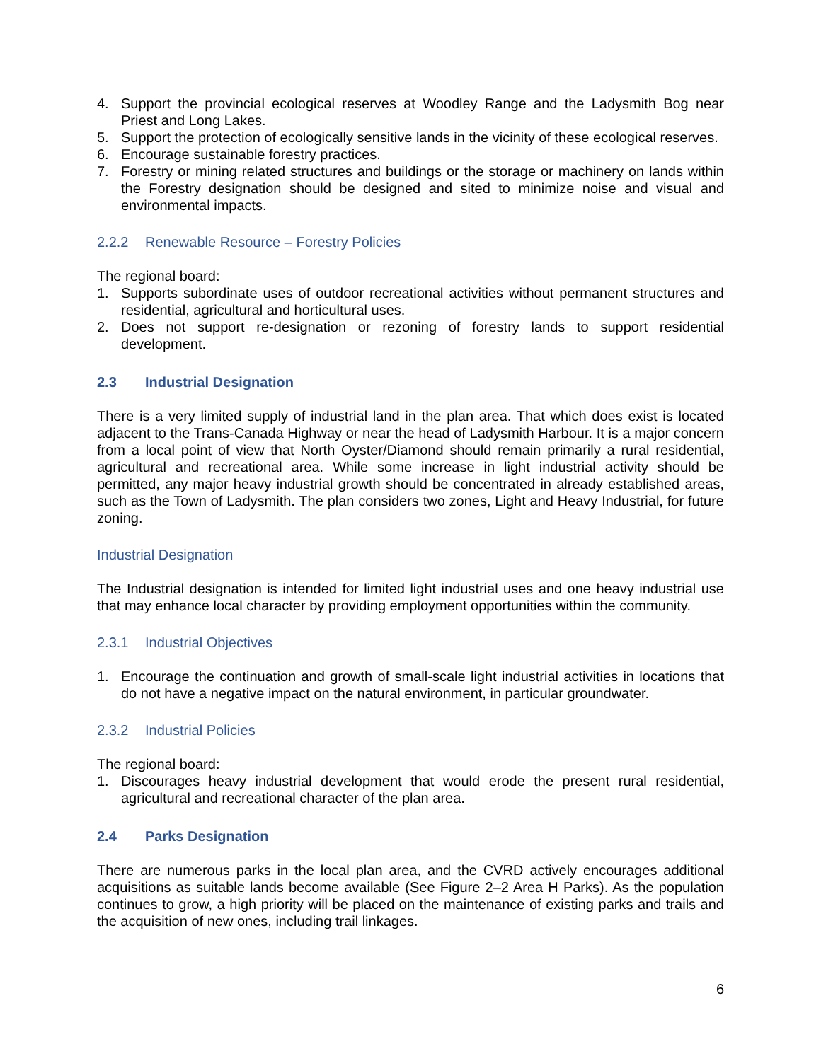4. Support the provincial ecological reserves at Woodley Range and the Ladysmith Bog near Priest and Long Lakes.
5. Support the protection of ecologically sensitive lands in the vicinity of these ecological reserves.
6. Encourage sustainable forestry practices.
7. Forestry or mining related structures and buildings or the storage or machinery on lands within the Forestry designation should be designed and sited to minimize noise and visual and environmental impacts.
2.2.2 Renewable Resource – Forestry Policies
The regional board:
1. Supports subordinate uses of outdoor recreational activities without permanent structures and residential, agricultural and horticultural uses.
2. Does not support re-designation or rezoning of forestry lands to support residential development.
2.3 Industrial Designation
There is a very limited supply of industrial land in the plan area. That which does exist is located adjacent to the Trans-Canada Highway or near the head of Ladysmith Harbour. It is a major concern from a local point of view that North Oyster/Diamond should remain primarily a rural residential, agricultural and recreational area. While some increase in light industrial activity should be permitted, any major heavy industrial growth should be concentrated in already established areas, such as the Town of Ladysmith. The plan considers two zones, Light and Heavy Industrial, for future zoning.
Industrial Designation
The Industrial designation is intended for limited light industrial uses and one heavy industrial use that may enhance local character by providing employment opportunities within the community.
2.3.1 Industrial Objectives
1. Encourage the continuation and growth of small-scale light industrial activities in locations that do not have a negative impact on the natural environment, in particular groundwater.
2.3.2 Industrial Policies
The regional board:
1. Discourages heavy industrial development that would erode the present rural residential, agricultural and recreational character of the plan area.
2.4 Parks Designation
There are numerous parks in the local plan area, and the CVRD actively encourages additional acquisitions as suitable lands become available (See Figure 2–2 Area H Parks). As the population continues to grow, a high priority will be placed on the maintenance of existing parks and trails and the acquisition of new ones, including trail linkages.
6